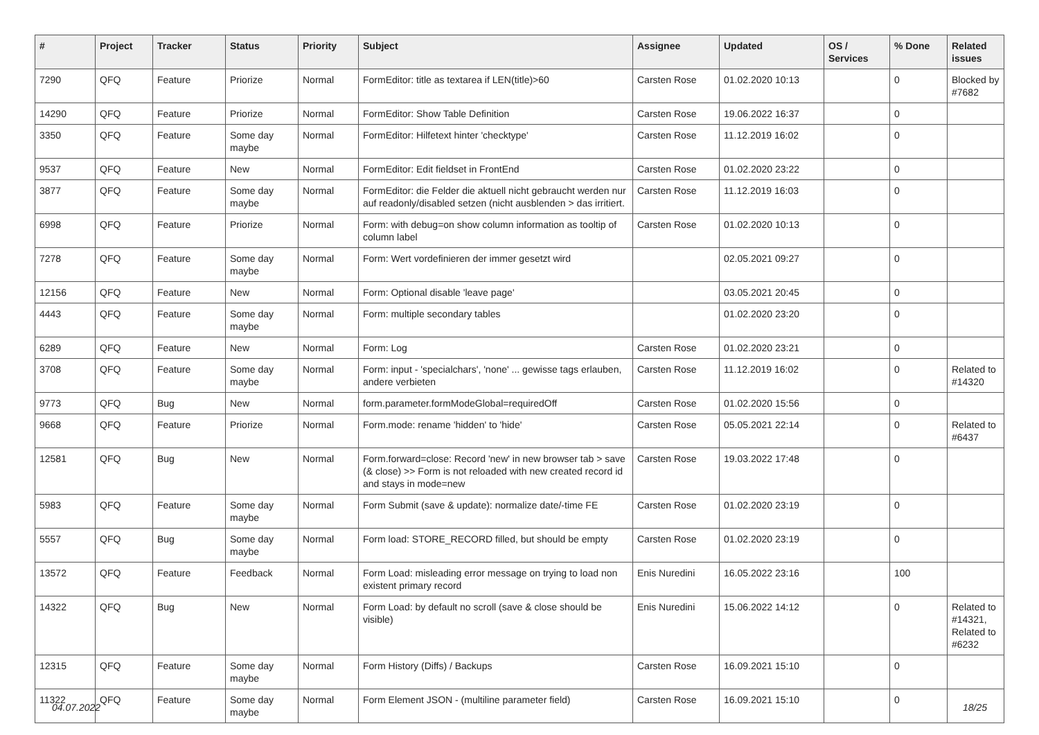| # | Project | Tracker | Status | Priority | Subject | Assignee | Updated | OS / Services | % Done | Related issues |
| --- | --- | --- | --- | --- | --- | --- | --- | --- | --- | --- |
| 7290 | QFQ | Feature | Priorize | Normal | FormEditor: title as textarea if LEN(title)>60 | Carsten Rose | 01.02.2020 10:13 | | 0 | Blocked by #7682 |
| 14290 | QFQ | Feature | Priorize | Normal | FormEditor: Show Table Definition | Carsten Rose | 19.06.2022 16:37 | | 0 | |
| 3350 | QFQ | Feature | Some day maybe | Normal | FormEditor: Hilfetext hinter 'checktype' | Carsten Rose | 11.12.2019 16:02 | | 0 | |
| 9537 | QFQ | Feature | New | Normal | FormEditor: Edit fieldset in FrontEnd | Carsten Rose | 01.02.2020 23:22 | | 0 | |
| 3877 | QFQ | Feature | Some day maybe | Normal | FormEditor: die Felder die aktuell nicht gebraucht werden nur auf readonly/disabled setzen (nicht ausblenden > das irritiert. | Carsten Rose | 11.12.2019 16:03 | | 0 | |
| 6998 | QFQ | Feature | Priorize | Normal | Form: with debug=on show column information as tooltip of column label | Carsten Rose | 01.02.2020 10:13 | | 0 | |
| 7278 | QFQ | Feature | Some day maybe | Normal | Form: Wert vordefinieren der immer gesetzt wird | | 02.05.2021 09:27 | | 0 | |
| 12156 | QFQ | Feature | New | Normal | Form: Optional disable 'leave page' | | 03.05.2021 20:45 | | 0 | |
| 4443 | QFQ | Feature | Some day maybe | Normal | Form: multiple secondary tables | | 01.02.2020 23:20 | | 0 | |
| 6289 | QFQ | Feature | New | Normal | Form: Log | Carsten Rose | 01.02.2020 23:21 | | 0 | |
| 3708 | QFQ | Feature | Some day maybe | Normal | Form: input - 'specialchars', 'none' ... gewisse tags erlauben, andere verbieten | Carsten Rose | 11.12.2019 16:02 | | 0 | Related to #14320 |
| 9773 | QFQ | Bug | New | Normal | form.parameter.formModeGlobal=requiredOff | Carsten Rose | 01.02.2020 15:56 | | 0 | |
| 9668 | QFQ | Feature | Priorize | Normal | Form.mode: rename 'hidden' to 'hide' | Carsten Rose | 05.05.2021 22:14 | | 0 | Related to #6437 |
| 12581 | QFQ | Bug | New | Normal | Form.forward=close: Record 'new' in new browser tab > save (& close) >> Form is not reloaded with new created record id and stays in mode=new | Carsten Rose | 19.03.2022 17:48 | | 0 | |
| 5983 | QFQ | Feature | Some day maybe | Normal | Form Submit (save & update): normalize date/-time FE | Carsten Rose | 01.02.2020 23:19 | | 0 | |
| 5557 | QFQ | Bug | Some day maybe | Normal | Form load: STORE_RECORD filled, but should be empty | Carsten Rose | 01.02.2020 23:19 | | 0 | |
| 13572 | QFQ | Feature | Feedback | Normal | Form Load: misleading error message on trying to load non existent primary record | Enis Nuredini | 16.05.2022 23:16 | | 100 | |
| 14322 | QFQ | Bug | New | Normal | Form Load: by default no scroll (save & close should be visible) | Enis Nuredini | 15.06.2022 14:12 | | 0 | Related to #14321, Related to #6232 |
| 12315 | QFQ | Feature | Some day maybe | Normal | Form History (Diffs) / Backups | Carsten Rose | 16.09.2021 15:10 | | 0 | |
| 11322 | QFQ | Feature | Some day maybe | Normal | Form Element JSON - (multiline parameter field) | Carsten Rose | 16.09.2021 15:10 | | 0 | |
04.07.2022 18/25